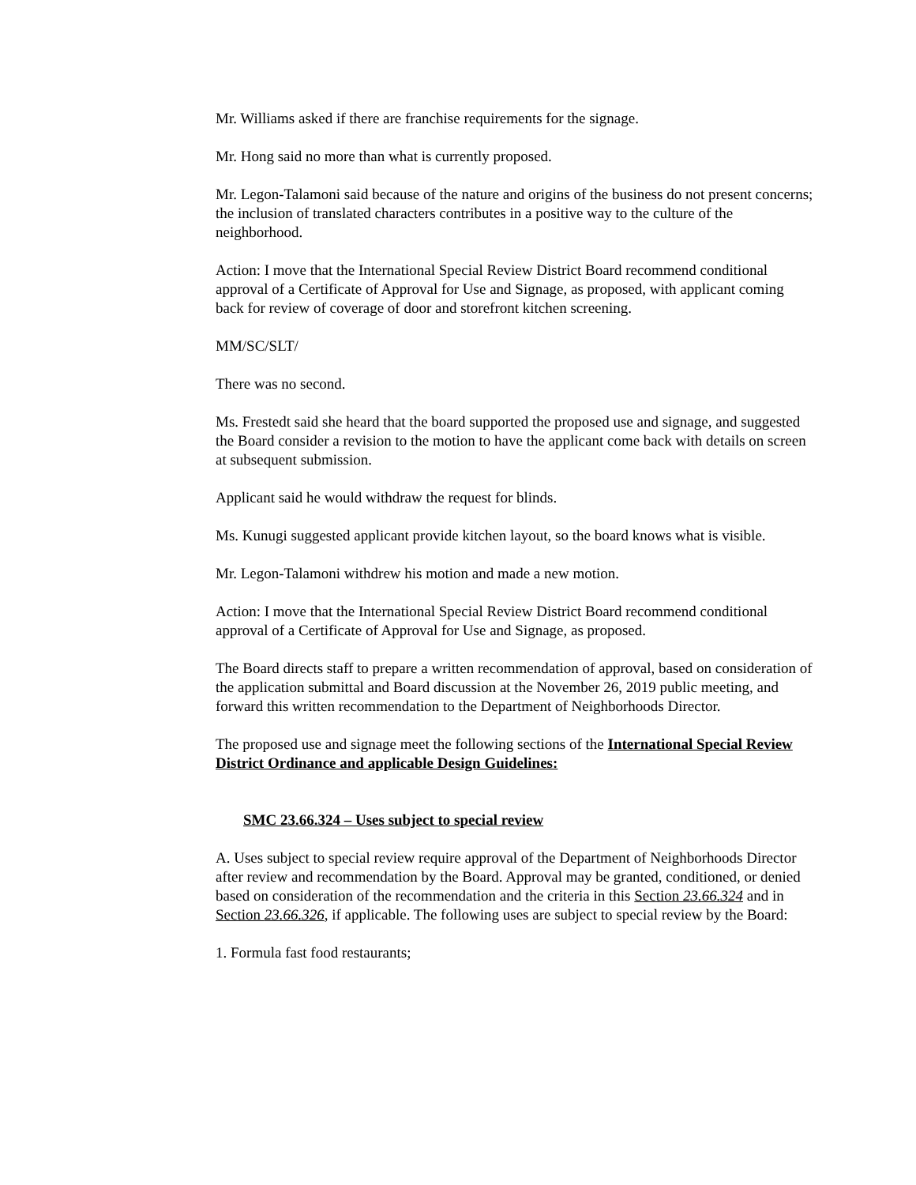Mr. Williams asked if there are franchise requirements for the signage.
Mr. Hong said no more than what is currently proposed.
Mr. Legon-Talamoni said because of the nature and origins of the business do not present concerns; the inclusion of translated characters contributes in a positive way to the culture of the neighborhood.
Action: I move that the International Special Review District Board recommend conditional approval of a Certificate of Approval for Use and Signage, as proposed, with applicant coming back for review of coverage of door and storefront kitchen screening.
MM/SC/SLT/
There was no second.
Ms. Frestedt said she heard that the board supported the proposed use and signage, and suggested the Board consider a revision to the motion to have the applicant come back with details on screen at subsequent submission.
Applicant said he would withdraw the request for blinds.
Ms. Kunugi suggested applicant provide kitchen layout, so the board knows what is visible.
Mr. Legon-Talamoni withdrew his motion and made a new motion.
Action: I move that the International Special Review District Board recommend conditional approval of a Certificate of Approval for Use and Signage, as proposed.
The Board directs staff to prepare a written recommendation of approval, based on consideration of the application submittal and Board discussion at the November 26, 2019 public meeting, and forward this written recommendation to the Department of Neighborhoods Director.
The proposed use and signage meet the following sections of the International Special Review District Ordinance and applicable Design Guidelines:
SMC 23.66.324 – Uses subject to special review
A. Uses subject to special review require approval of the Department of Neighborhoods Director after review and recommendation by the Board. Approval may be granted, conditioned, or denied based on consideration of the recommendation and the criteria in this Section 23.66.324 and in Section 23.66.326, if applicable. The following uses are subject to special review by the Board:
1. Formula fast food restaurants;